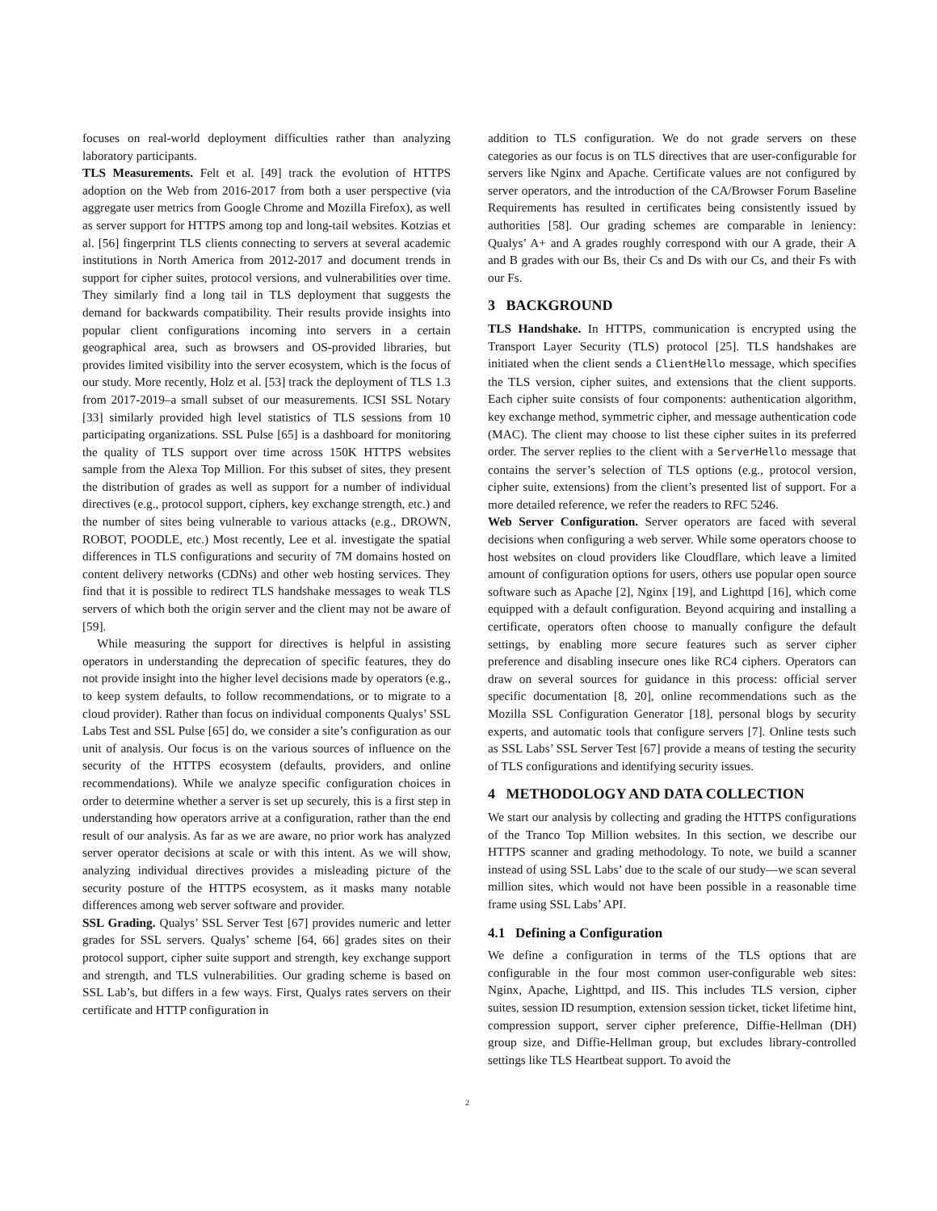focuses on real-world deployment difficulties rather than analyzing laboratory participants.
TLS Measurements. Felt et al. [49] track the evolution of HTTPS adoption on the Web from 2016-2017 from both a user perspective (via aggregate user metrics from Google Chrome and Mozilla Firefox), as well as server support for HTTPS among top and long-tail websites. Kotzias et al. [56] fingerprint TLS clients connecting to servers at several academic institutions in North America from 2012-2017 and document trends in support for cipher suites, protocol versions, and vulnerabilities over time. They similarly find a long tail in TLS deployment that suggests the demand for backwards compatibility. Their results provide insights into popular client configurations incoming into servers in a certain geographical area, such as browsers and OS-provided libraries, but provides limited visibility into the server ecosystem, which is the focus of our study. More recently, Holz et al. [53] track the deployment of TLS 1.3 from 2017-2019–a small subset of our measurements. ICSI SSL Notary [33] similarly provided high level statistics of TLS sessions from 10 participating organizations. SSL Pulse [65] is a dashboard for monitoring the quality of TLS support over time across 150K HTTPS websites sample from the Alexa Top Million. For this subset of sites, they present the distribution of grades as well as support for a number of individual directives (e.g., protocol support, ciphers, key exchange strength, etc.) and the number of sites being vulnerable to various attacks (e.g., DROWN, ROBOT, POODLE, etc.) Most recently, Lee et al. investigate the spatial differences in TLS configurations and security of 7M domains hosted on content delivery networks (CDNs) and other web hosting services. They find that it is possible to redirect TLS handshake messages to weak TLS servers of which both the origin server and the client may not be aware of [59].
While measuring the support for directives is helpful in assisting operators in understanding the deprecation of specific features, they do not provide insight into the higher level decisions made by operators (e.g., to keep system defaults, to follow recommendations, or to migrate to a cloud provider). Rather than focus on individual components Qualys’ SSL Labs Test and SSL Pulse [65] do, we consider a site’s configuration as our unit of analysis. Our focus is on the various sources of influence on the security of the HTTPS ecosystem (defaults, providers, and online recommendations). While we analyze specific configuration choices in order to determine whether a server is set up securely, this is a first step in understanding how operators arrive at a configuration, rather than the end result of our analysis. As far as we are aware, no prior work has analyzed server operator decisions at scale or with this intent. As we will show, analyzing individual directives provides a misleading picture of the security posture of the HTTPS ecosystem, as it masks many notable differences among web server software and provider.
SSL Grading. Qualys’ SSL Server Test [67] provides numeric and letter grades for SSL servers. Qualys’ scheme [64, 66] grades sites on their protocol support, cipher suite support and strength, key exchange support and strength, and TLS vulnerabilities. Our grading scheme is based on SSL Lab’s, but differs in a few ways. First, Qualys rates servers on their certificate and HTTP configuration in
addition to TLS configuration. We do not grade servers on these categories as our focus is on TLS directives that are user-configurable for servers like Nginx and Apache. Certificate values are not configured by server operators, and the introduction of the CA/Browser Forum Baseline Requirements has resulted in certificates being consistently issued by authorities [58]. Our grading schemes are comparable in leniency: Qualys’ A+ and A grades roughly correspond with our A grade, their A and B grades with our Bs, their Cs and Ds with our Cs, and their Fs with our Fs.
3 BACKGROUND
TLS Handshake. In HTTPS, communication is encrypted using the Transport Layer Security (TLS) protocol [25]. TLS handshakes are initiated when the client sends a ClientHello message, which specifies the TLS version, cipher suites, and extensions that the client supports. Each cipher suite consists of four components: authentication algorithm, key exchange method, symmetric cipher, and message authentication code (MAC). The client may choose to list these cipher suites in its preferred order. The server replies to the client with a ServerHello message that contains the server’s selection of TLS options (e.g., protocol version, cipher suite, extensions) from the client’s presented list of support. For a more detailed reference, we refer the readers to RFC 5246.
Web Server Configuration. Server operators are faced with several decisions when configuring a web server. While some operators choose to host websites on cloud providers like Cloudflare, which leave a limited amount of configuration options for users, others use popular open source software such as Apache [2], Nginx [19], and Lighttpd [16], which come equipped with a default configuration. Beyond acquiring and installing a certificate, operators often choose to manually configure the default settings, by enabling more secure features such as server cipher preference and disabling insecure ones like RC4 ciphers. Operators can draw on several sources for guidance in this process: official server specific documentation [8, 20], online recommendations such as the Mozilla SSL Configuration Generator [18], personal blogs by security experts, and automatic tools that configure servers [7]. Online tests such as SSL Labs’ SSL Server Test [67] provide a means of testing the security of TLS configurations and identifying security issues.
4 METHODOLOGY AND DATA COLLECTION
We start our analysis by collecting and grading the HTTPS configurations of the Tranco Top Million websites. In this section, we describe our HTTPS scanner and grading methodology. To note, we build a scanner instead of using SSL Labs’ due to the scale of our study—we scan several million sites, which would not have been possible in a reasonable time frame using SSL Labs’ API.
4.1 Defining a Configuration
We define a configuration in terms of the TLS options that are configurable in the four most common user-configurable web sites: Nginx, Apache, Lighttpd, and IIS. This includes TLS version, cipher suites, session ID resumption, extension session ticket, ticket lifetime hint, compression support, server cipher preference, Diffie-Hellman (DH) group size, and Diffie-Hellman group, but excludes library-controlled settings like TLS Heartbeat support. To avoid the
2